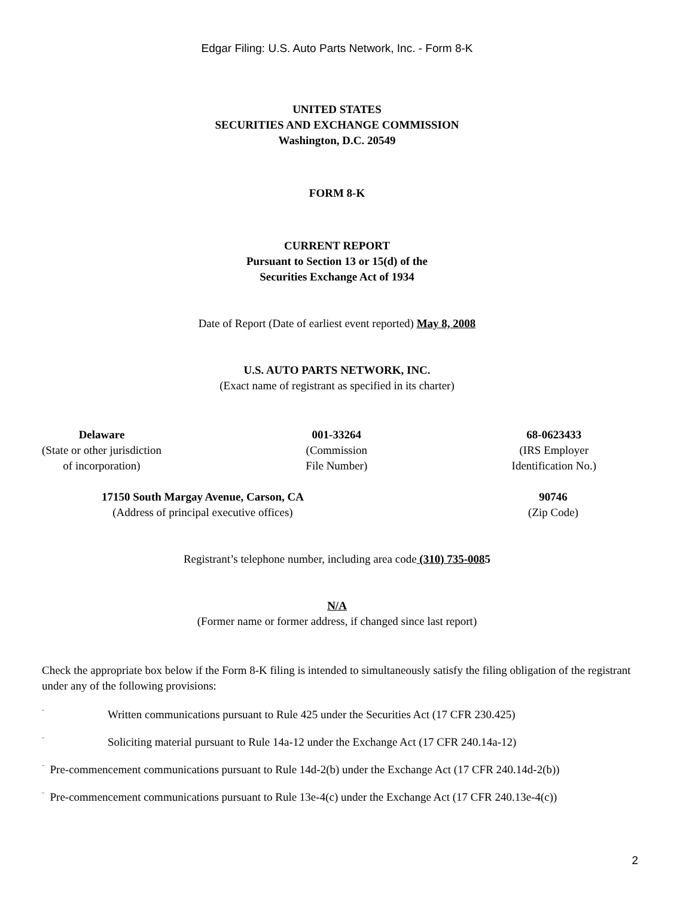Edgar Filing: U.S. Auto Parts Network, Inc. - Form 8-K
UNITED STATES
SECURITIES AND EXCHANGE COMMISSION
Washington, D.C. 20549
FORM 8-K
CURRENT REPORT
Pursuant to Section 13 or 15(d) of the
Securities Exchange Act of 1934
Date of Report (Date of earliest event reported) May 8, 2008
U.S. AUTO PARTS NETWORK, INC.
(Exact name of registrant as specified in its charter)
Delaware
(State or other jurisdiction
of incorporation)
001-33264
(Commission
File Number)
68-0623433
(IRS Employer
Identification No.)
17150 South Margay Avenue, Carson, CA
(Address of principal executive offices)
90746
(Zip Code)
Registrant’s telephone number, including area code (310) 735-0085
N/A
(Former name or former address, if changed since last report)
Check the appropriate box below if the Form 8-K filing is intended to simultaneously satisfy the filing obligation of the registrant under any of the following provisions:
¨ Written communications pursuant to Rule 425 under the Securities Act (17 CFR 230.425)
¨ Soliciting material pursuant to Rule 14a-12 under the Exchange Act (17 CFR 240.14a-12)
¨ Pre-commencement communications pursuant to Rule 14d-2(b) under the Exchange Act (17 CFR 240.14d-2(b))
¨ Pre-commencement communications pursuant to Rule 13e-4(c) under the Exchange Act (17 CFR 240.13e-4(c))
2